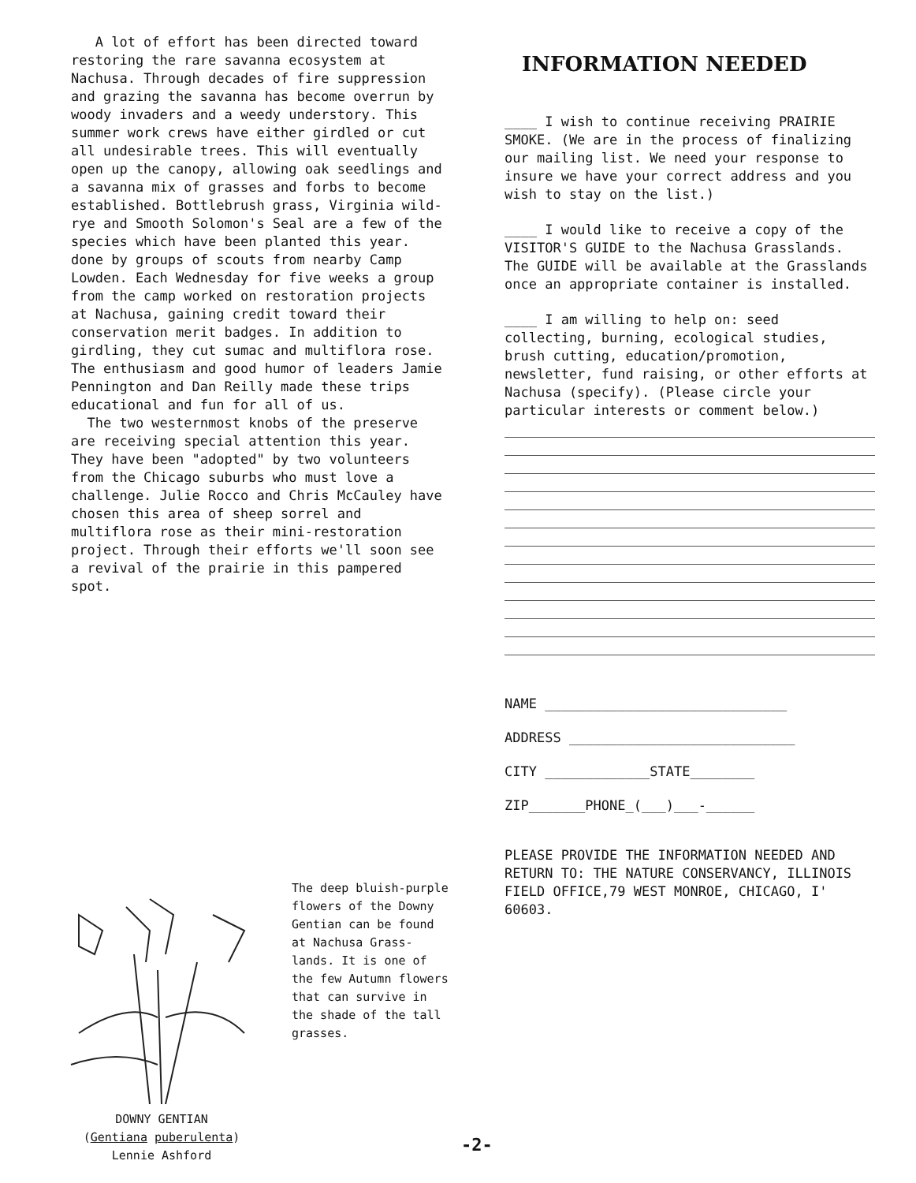A lot of effort has been directed toward restoring the rare savanna ecosystem at Nachusa. Through decades of fire suppression and grazing the savanna has become overrun by woody invaders and a weedy understory. This summer work crews have either girdled or cut all undesirable trees. This will eventually open up the canopy, allowing oak seedlings and a savanna mix of grasses and forbs to become established. Bottlebrush grass, Virginia wild-rye and Smooth Solomon's Seal are a few of the species which have been planted this year. done by groups of scouts from nearby Camp Lowden. Each Wednesday for five weeks a group from the camp worked on restoration projects at Nachusa, gaining credit toward their conservation merit badges. In addition to girdling, they cut sumac and multiflora rose. The enthusiasm and good humor of leaders Jamie Pennington and Dan Reilly made these trips educational and fun for all of us.
The two westernmost knobs of the preserve are receiving special attention this year. They have been "adopted" by two volunteers from the Chicago suburbs who must love a challenge. Julie Rocco and Chris McCauley have chosen this area of sheep sorrel and multiflora rose as their mini-restoration project. Through their efforts we'll soon see a revival of the prairie in this pampered spot.
The deep bluish-purple flowers of the Downy Gentian can be found at Nachusa Grass-lands. It is one of the few Autumn flowers that can survive in the shade of the tall grasses.
DOWNY GENTIAN
(Gentiana puberulenta)
Lennie Ashford
-2-
INFORMATION NEEDED
____ I wish to continue receiving PRAIRIE SMOKE. (We are in the process of finalizing our mailing list. We need your response to insure we have your correct address and you wish to stay on the list.)
____ I would like to receive a copy of the VISITOR'S GUIDE to the Nachusa Grasslands. The GUIDE will be available at the Grasslands once an appropriate container is installed.
____ I am willing to help on: seed collecting, burning, ecological studies, brush cutting, education/promotion, newsletter, fund raising, or other efforts at Nachusa (specify). (Please circle your particular interests or comment below.)
NAME ______________________________
ADDRESS ____________________________
CITY _____________STATE________
ZIP_______PHONE_(___)___-______
PLEASE PROVIDE THE INFORMATION NEEDED AND RETURN TO: THE NATURE CONSERVANCY, ILLINOIS FIELD OFFICE,79 WEST MONROE, CHICAGO, I' 60603.